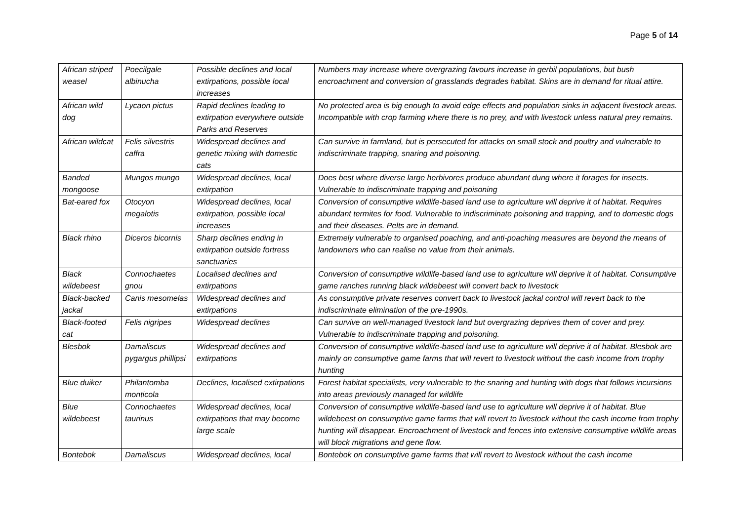Page 5 of 14
| African striped weasel | Poecilgale albinucha | Possible declines and local extirpations, possible local increases | Numbers may increase where overgrazing favours increase in gerbil populations, but bush encroachment and conversion of grasslands degrades habitat. Skins are in demand for ritual attire. |
| African wild dog | Lycaon pictus | Rapid declines leading to extirpation everywhere outside Parks and Reserves | No protected area is big enough to avoid edge effects and population sinks in adjacent livestock areas. Incompatible with crop farming where there is no prey, and with livestock unless natural prey remains. |
| African wildcat | Felis silvestris caffra | Widespread declines and genetic mixing with domestic cats | Can survive in farmland, but is persecuted for attacks on small stock and poultry and vulnerable to indiscriminate trapping, snaring and poisoning. |
| Banded mongoose | Mungos mungo | Widespread declines, local extirpation | Does best where diverse large herbivores produce abundant dung where it forages for insects. Vulnerable to indiscriminate trapping and poisoning |
| Bat-eared fox | Otocyon megalotis | Widespread declines, local extirpation, possible local increases | Conversion of consumptive wildlife-based land use to agriculture will deprive it of habitat. Requires abundant termites for food. Vulnerable to indiscriminate poisoning and trapping, and to domestic dogs and their diseases. Pelts are in demand. |
| Black rhino | Diceros bicornis | Sharp declines ending in extirpation outside fortress sanctuaries | Extremely vulnerable to organised poaching, and anti-poaching measures are beyond the means of landowners who can realise no value from their animals. |
| Black wildebeest | Connochaetes gnou | Localised declines and extirpations | Conversion of consumptive wildlife-based land use to agriculture will deprive it of habitat. Consumptive game ranches running black wildebeest will convert back to livestock |
| Black-backed jackal | Canis mesomelas | Widespread declines and extirpations | As consumptive private reserves convert back to livestock jackal control will revert back to the indiscriminate elimination of the pre-1990s. |
| Black-footed cat | Felis nigripes | Widespread declines | Can survive on well-managed livestock land but overgrazing deprives them of cover and prey. Vulnerable to indiscriminate trapping and poisoning. |
| Blesbok | Damaliscus pygargus phillipsi | Widespread declines and extirpations | Conversion of consumptive wildlife-based land use to agriculture will deprive it of habitat. Blesbok are mainly on consumptive game farms that will revert to livestock without the cash income from trophy hunting |
| Blue duiker | Philantomba monticola | Declines, localised extirpations | Forest habitat specialists, very vulnerable to the snaring and hunting with dogs that follows incursions into areas previously managed for wildlife |
| Blue wildebeest | Connochaetes taurinus | Widespread declines, local extirpations that may become large scale | Conversion of consumptive wildlife-based land use to agriculture will deprive it of habitat. Blue wildebeest on consumptive game farms that will revert to livestock without the cash income from trophy hunting will disappear. Encroachment of livestock and fences into extensive consumptive wildlife areas will block migrations and gene flow. |
| Bontebok | Damaliscus | Widespread declines, local | Bontebok on consumptive game farms that will revert to livestock without the cash income |